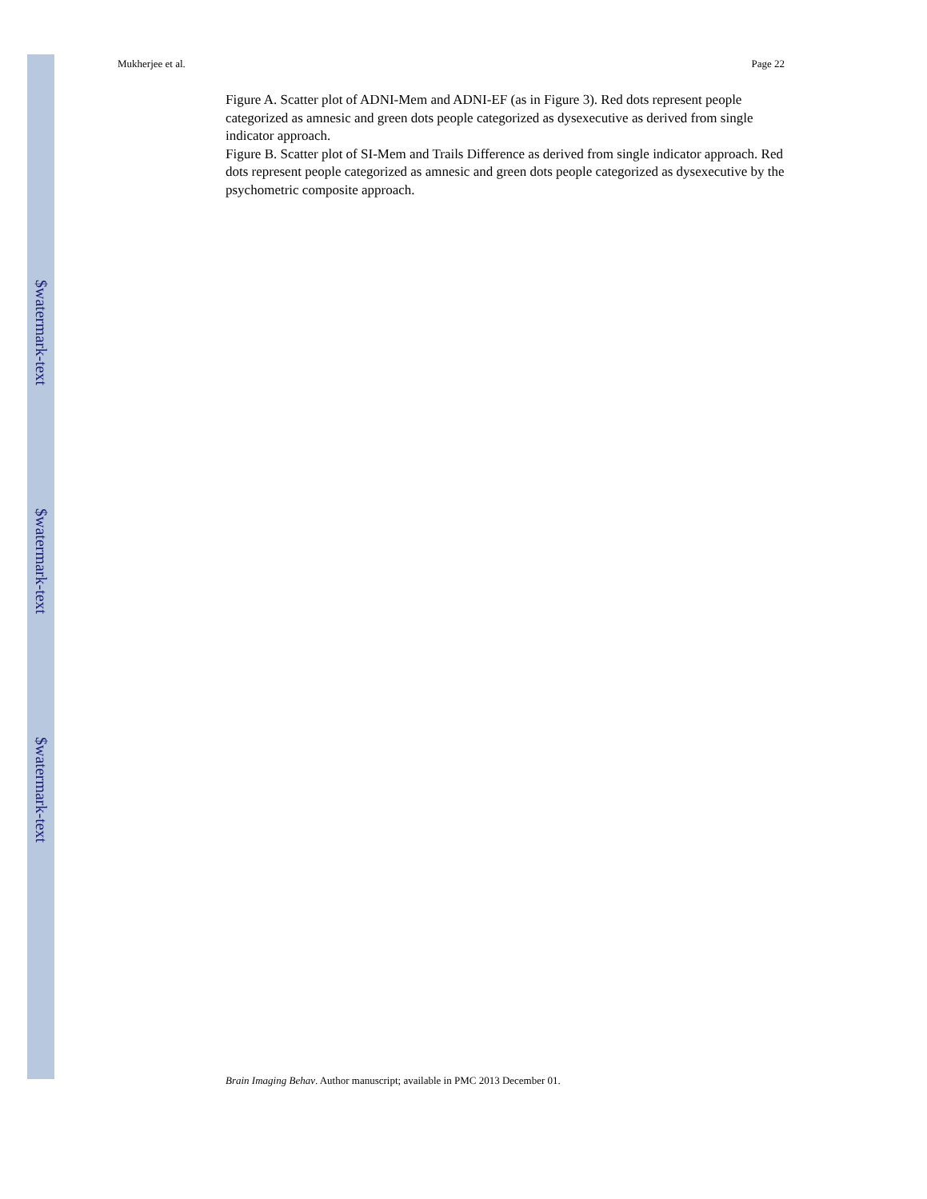$watermark-text
$watermark-text
$watermark-text
Mukherjee et al. Page 22
Figure A. Scatter plot of ADNI-Mem and ADNI-EF (as in Figure 3). Red dots represent people categorized as amnesic and green dots people categorized as dysexecutive as derived from single indicator approach.
Figure B. Scatter plot of SI-Mem and Trails Difference as derived from single indicator approach. Red dots represent people categorized as amnesic and green dots people categorized as dysexecutive by the psychometric composite approach.
Brain Imaging Behav. Author manuscript; available in PMC 2013 December 01.